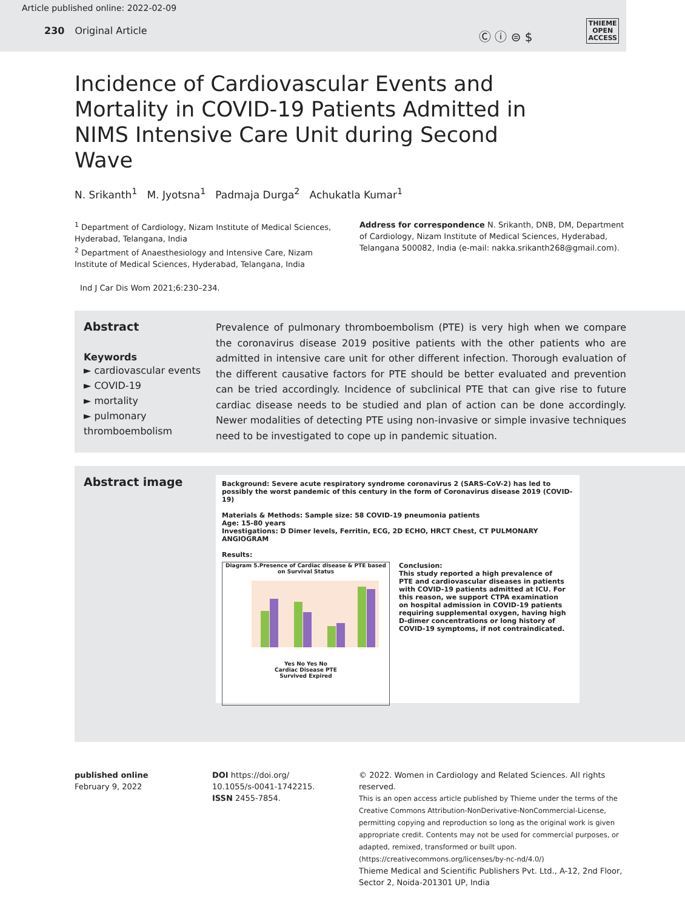Article published online: 2022-02-09
230 Original Article
Ⓒ ⓘ ⊜ $
THIEME
OPEN
ACCESS
Incidence of Cardiovascular Events and Mortality in COVID-19 Patients Admitted in NIMS Intensive Care Unit during Second Wave
N. Srikanth<sup>1</sup> M. Jyotsna<sup>1</sup> Padmaja Durga<sup>2</sup> Achukatla Kumar<sup>1</sup>
<sup>1</sup> Department of Cardiology, Nizam Institute of Medical Sciences, Hyderabad, Telangana, India
<sup>2</sup> Department of Anaesthesiology and Intensive Care, Nizam Institute of Medical Sciences, Hyderabad, Telangana, India
Address for correspondence N. Srikanth, DNB, DM, Department of Cardiology, Nizam Institute of Medical Sciences, Hyderabad, Telangana 500082, India (e-mail: nakka.srikanth268@gmail.com).
Ind J Car Dis Wom 2021;6:230–234.
Abstract
Keywords
► cardiovascular events
► COVID-19
► mortality
► pulmonary thromboembolism
Prevalence of pulmonary thromboembolism (PTE) is very high when we compare the coronavirus disease 2019 positive patients with the other patients who are admitted in intensive care unit for other different infection. Thorough evaluation of the different causative factors for PTE should be better evaluated and prevention can be tried accordingly. Incidence of subclinical PTE that can give rise to future cardiac disease needs to be studied and plan of action can be done accordingly. Newer modalities of detecting PTE using non-invasive or simple invasive techniques need to be investigated to cope up in pandemic situation.
Abstract image
Background: Severe acute respiratory syndrome coronavirus 2 (SARS-CoV-2) has led to possibly the worst pandemic of this century in the form of Coronavirus disease 2019 (COVID-19)
Materials & Methods: Sample size: 58 COVID-19 pneumonia patients
Age: 15-80 years
Investigations: D Dimer levels, Ferritin, ECG, 2D ECHO, HRCT Chest, CT PULMONARY ANGIOGRAM
Results:
Diagram 5.Presence of Cardiac disease & PTE based on Survival Status
Yes No Yes No
Cardiac Disease PTE
Survived Expired
Conclusion:
This study reported a high prevalence of PTE and cardiovascular diseases in patients with COVID-19 patients admitted at ICU. For this reason, we support CTPA examination on hospital admission in COVID-19 patients requiring supplemental oxygen, having high D-dimer concentrations or long history of COVID-19 symptoms, if not contraindicated.
published online
February 9, 2022
DOI https://doi.org/
10.1055/s-0041-1742215.
ISSN 2455-7854.
© 2022. Women in Cardiology and Related Sciences. All rights reserved.
This is an open access article published by Thieme under the terms of the Creative Commons Attribution-NonDerivative-NonCommercial-License, permitting copying and reproduction so long as the original work is given appropriate credit. Contents may not be used for commercial purposes, or adapted, remixed, transformed or built upon. (https://creativecommons.org/licenses/by-nc-nd/4.0/)
Thieme Medical and Scientific Publishers Pvt. Ltd., A-12, 2nd Floor, Sector 2, Noida-201301 UP, India